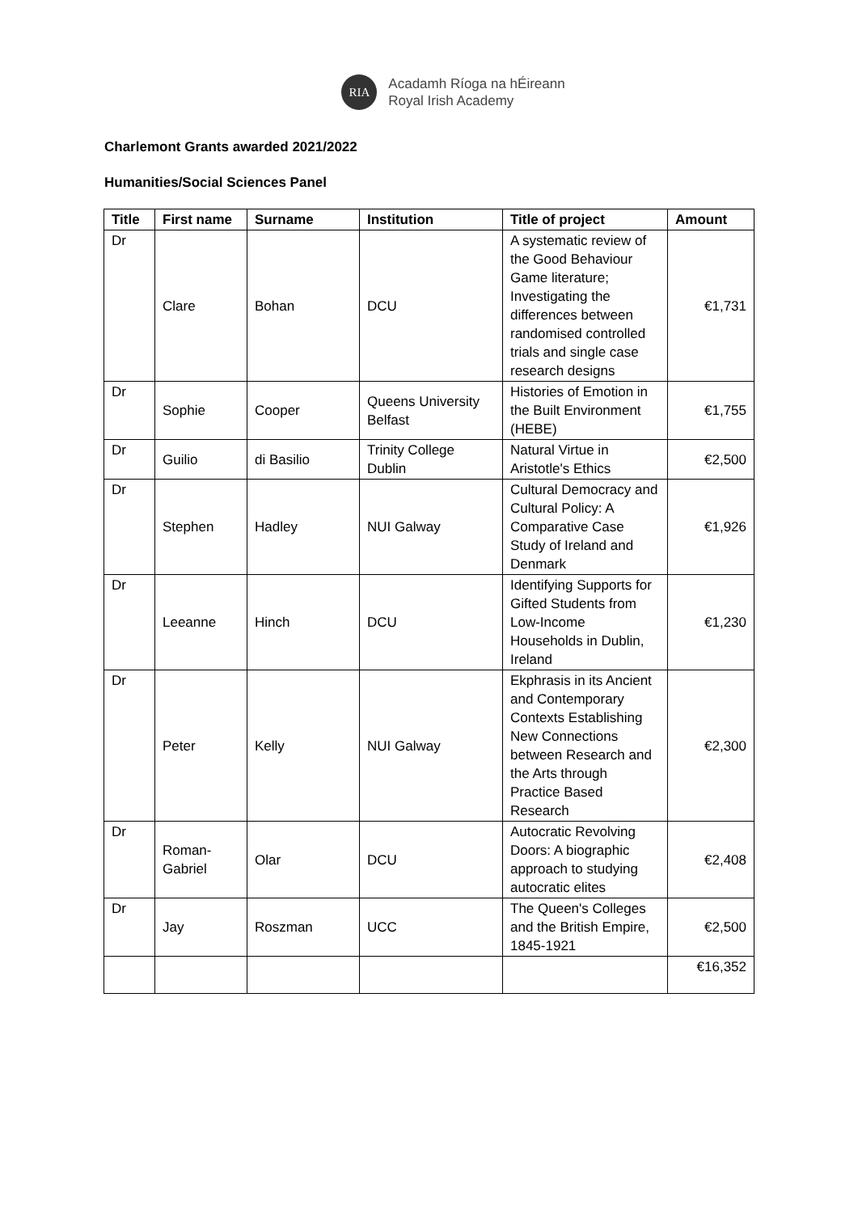RIA
Acadamh Ríoga na hÉireann
Royal Irish Academy
Charlemont Grants awarded 2021/2022
Humanities/Social Sciences Panel
| Title | First name | Surname | Institution | Title of project | Amount |
| --- | --- | --- | --- | --- | --- |
| Dr | Clare | Bohan | DCU | A systematic review of the Good Behaviour Game literature; Investigating the differences between randomised controlled trials and single case research designs | €1,731 |
| Dr | Sophie | Cooper | Queens University Belfast | Histories of Emotion in the Built Environment (HEBE) | €1,755 |
| Dr | Guilio | di Basilio | Trinity College Dublin | Natural Virtue in Aristotle's Ethics | €2,500 |
| Dr | Stephen | Hadley | NUI Galway | Cultural Democracy and Cultural Policy: A Comparative Case Study of Ireland and Denmark | €1,926 |
| Dr | Leeanne | Hinch | DCU | Identifying Supports for Gifted Students from Low-Income Households in Dublin, Ireland | €1,230 |
| Dr | Peter | Kelly | NUI Galway | Ekphrasis in its Ancient and Contemporary Contexts Establishing New Connections between Research and the Arts through Practice Based Research | €2,300 |
| Dr | Roman-Gabriel | Olar | DCU | Autocratic Revolving Doors: A biographic approach to studying autocratic elites | €2,408 |
| Dr | Jay | Roszman | UCC | The Queen's Colleges and the British Empire, 1845-1921 | €2,500 |
| | | | | | €16,352 |